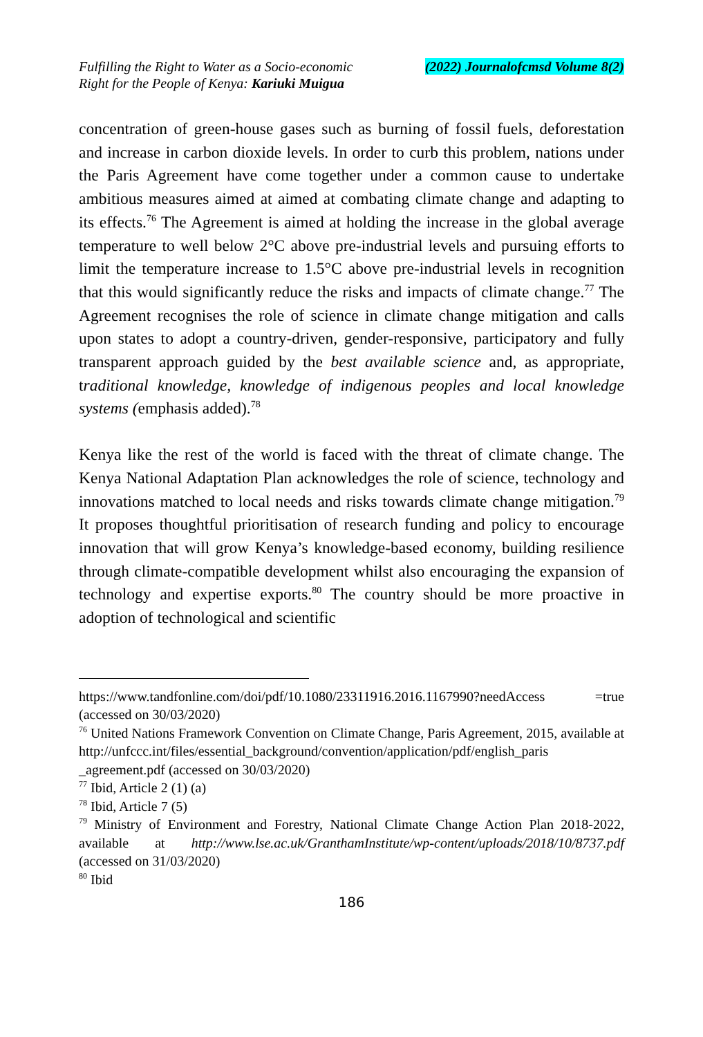Fulfilling the Right to Water as a Socio-economic
Right for the People of Kenya: Kariuki Muigua
(2022) Journalofcmsd Volume 8(2)
concentration of green-house gases such as burning of fossil fuels, deforestation and increase in carbon dioxide levels. In order to curb this problem, nations under the Paris Agreement have come together under a common cause to undertake ambitious measures aimed at aimed at combating climate change and adapting to its effects.<sup>76</sup> The Agreement is aimed at holding the increase in the global average temperature to well below 2°C above pre-industrial levels and pursuing efforts to limit the temperature increase to 1.5°C above pre-industrial levels in recognition that this would significantly reduce the risks and impacts of climate change.<sup>77</sup> The Agreement recognises the role of science in climate change mitigation and calls upon states to adopt a country-driven, gender-responsive, participatory and fully transparent approach guided by the best available science and, as appropriate, traditional knowledge, knowledge of indigenous peoples and local knowledge systems (emphasis added).<sup>78</sup>
Kenya like the rest of the world is faced with the threat of climate change. The Kenya National Adaptation Plan acknowledges the role of science, technology and innovations matched to local needs and risks towards climate change mitigation.<sup>79</sup> It proposes thoughtful prioritisation of research funding and policy to encourage innovation that will grow Kenya’s knowledge-based economy, building resilience through climate-compatible development whilst also encouraging the expansion of technology and expertise exports.<sup>80</sup> The country should be more proactive in adoption of technological and scientific
https://www.tandfonline.com/doi/pdf/10.1080/23311916.2016.1167990?needAccess =true (accessed on 30/03/2020)
<sup>76</sup> United Nations Framework Convention on Climate Change, Paris Agreement, 2015, available at http://unfccc.int/files/essential_background/convention/application/pdf/english_paris _agreement.pdf (accessed on 30/03/2020)
<sup>77</sup> Ibid, Article 2 (1) (a)
<sup>78</sup> Ibid, Article 7 (5)
<sup>79</sup> Ministry of Environment and Forestry, National Climate Change Action Plan 2018-2022, available at http://www.lse.ac.uk/GranthamInstitute/wp-content/uploads/2018/10/8737.pdf (accessed on 31/03/2020)
<sup>80</sup> Ibid
186